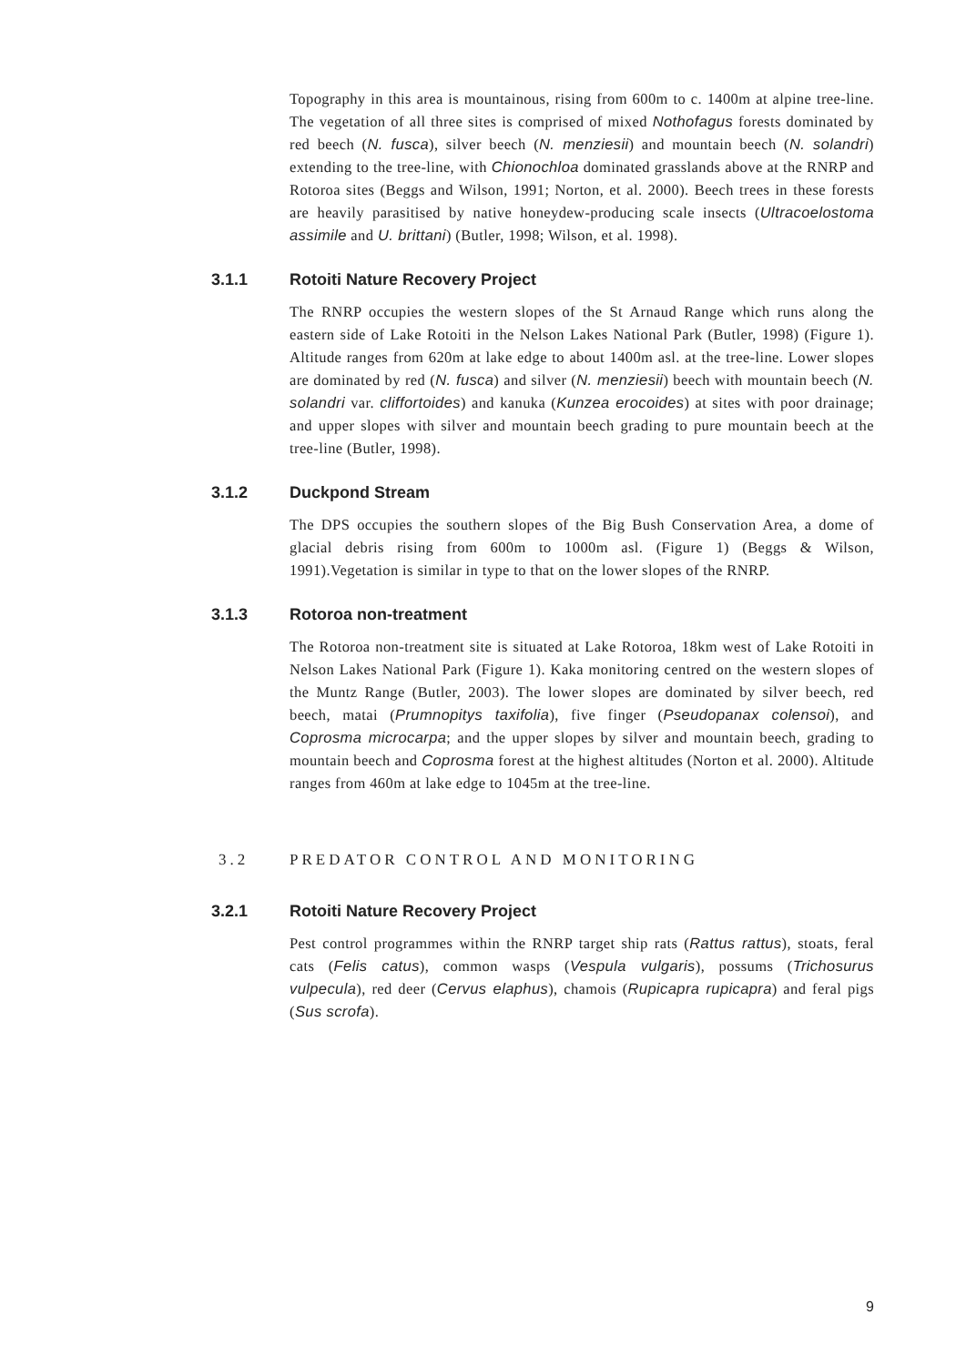Topography in this area is mountainous, rising from 600m to c. 1400m at alpine tree-line. The vegetation of all three sites is comprised of mixed Nothofagus forests dominated by red beech (N. fusca), silver beech (N. menziesii) and mountain beech (N. solandri) extending to the tree-line, with Chionochloa dominated grasslands above at the RNRP and Rotoroa sites (Beggs and Wilson, 1991; Norton, et al. 2000). Beech trees in these forests are heavily parasitised by native honeydew-producing scale insects (Ultracoelostoma assimile and U. brittani) (Butler, 1998; Wilson, et al. 1998).
3.1.1 Rotoiti Nature Recovery Project
The RNRP occupies the western slopes of the St Arnaud Range which runs along the eastern side of Lake Rotoiti in the Nelson Lakes National Park (Butler, 1998) (Figure 1). Altitude ranges from 620m at lake edge to about 1400m asl. at the tree-line. Lower slopes are dominated by red (N. fusca) and silver (N. menziesii) beech with mountain beech (N. solandri var. cliffortoides) and kanuka (Kunzea erocoides) at sites with poor drainage; and upper slopes with silver and mountain beech grading to pure mountain beech at the tree-line (Butler, 1998).
3.1.2 Duckpond Stream
The DPS occupies the southern slopes of the Big Bush Conservation Area, a dome of glacial debris rising from 600m to 1000m asl. (Figure 1) (Beggs & Wilson, 1991).Vegetation is similar in type to that on the lower slopes of the RNRP.
3.1.3 Rotoroa non-treatment
The Rotoroa non-treatment site is situated at Lake Rotoroa, 18km west of Lake Rotoiti in Nelson Lakes National Park (Figure 1). Kaka monitoring centred on the western slopes of the Muntz Range (Butler, 2003). The lower slopes are dominated by silver beech, red beech, matai (Prumnopitys taxifolia), five finger (Pseudopanax colensoi), and Coprosma microcarpa; and the upper slopes by silver and mountain beech, grading to mountain beech and Coprosma forest at the highest altitudes (Norton et al. 2000). Altitude ranges from 460m at lake edge to 1045m at the tree-line.
3.2 PREDATOR CONTROL AND MONITORING
3.2.1 Rotoiti Nature Recovery Project
Pest control programmes within the RNRP target ship rats (Rattus rattus), stoats, feral cats (Felis catus), common wasps (Vespula vulgaris), possums (Trichosurus vulpecula), red deer (Cervus elaphus), chamois (Rupicapra rupicapra) and feral pigs (Sus scrofa).
9